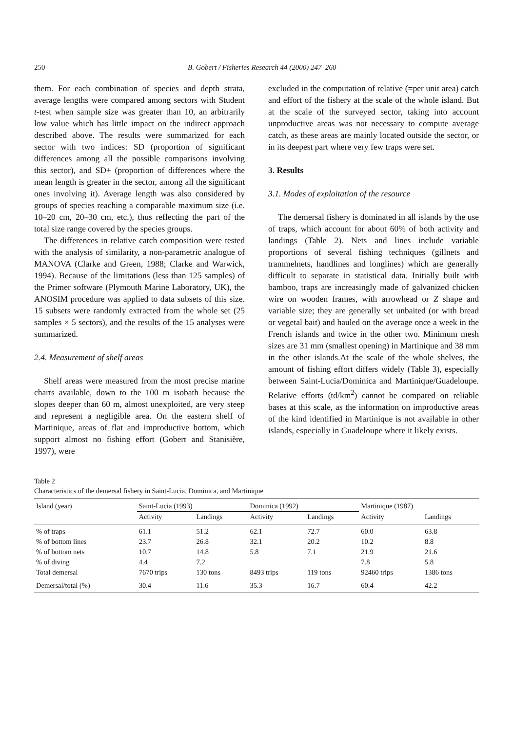250 B. Gobert / Fisheries Research 44 (2000) 247–260
them. For each combination of species and depth strata, average lengths were compared among sectors with Student t-test when sample size was greater than 10, an arbitrarily low value which has little impact on the indirect approach described above. The results were summarized for each sector with two indices: SD (proportion of significant differences among all the possible comparisons involving this sector), and SD+ (proportion of differences where the mean length is greater in the sector, among all the significant ones involving it). Average length was also considered by groups of species reaching a comparable maximum size (i.e. 10–20 cm, 20–30 cm, etc.), thus reflecting the part of the total size range covered by the species groups.
The differences in relative catch composition were tested with the analysis of similarity, a non-parametric analogue of MANOVA (Clarke and Green, 1988; Clarke and Warwick, 1994). Because of the limitations (less than 125 samples) of the Primer software (Plymouth Marine Laboratory, UK), the ANOSIM procedure was applied to data subsets of this size. 15 subsets were randomly extracted from the whole set (25 samples × 5 sectors), and the results of the 15 analyses were summarized.
2.4. Measurement of shelf areas
Shelf areas were measured from the most precise marine charts available, down to the 100 m isobath because the slopes deeper than 60 m, almost unexploited, are very steep and represent a negligible area. On the eastern shelf of Martinique, areas of flat and improductive bottom, which support almost no fishing effort (Gobert and Stanisière, 1997), were
excluded in the computation of relative (=per unit area) catch and effort of the fishery at the scale of the whole island. But at the scale of the surveyed sector, taking into account unproductive areas was not necessary to compute average catch, as these areas are mainly located outside the sector, or in its deepest part where very few traps were set.
3. Results
3.1. Modes of exploitation of the resource
The demersal fishery is dominated in all islands by the use of traps, which account for about 60% of both activity and landings (Table 2). Nets and lines include variable proportions of several fishing techniques (gillnets and trammelnets, handlines and longlines) which are generally difficult to separate in statistical data. Initially built with bamboo, traps are increasingly made of galvanized chicken wire on wooden frames, with arrowhead or Z shape and variable size; they are generally set unbaited (or with bread or vegetal bait) and hauled on the average once a week in the French islands and twice in the other two. Minimum mesh sizes are 31 mm (smallest opening) in Martinique and 38 mm in the other islands.At the scale of the whole shelves, the amount of fishing effort differs widely (Table 3), especially between Saint-Lucia/Dominica and Martinique/Guadeloupe. Relative efforts (td/km<sup>2</sup>) cannot be compared on reliable bases at this scale, as the information on improductive areas of the kind identified in Martinique is not available in other islands, especially in Guadeloupe where it likely exists.
Table 2
Characteristics of the demersal fishery in Saint-Lucia, Dominica, and Martinique
| Island (year) | Saint-Lucia (1993) | | Dominica (1992) | | Martinique (1987) | |
| --- | --- | --- | --- | --- | --- | --- |
| | Activity | Landings | Activity | Landings | Activity | Landings |
| % of traps | 61.1 | 51.2 | 62.1 | 72.7 | 60.0 | 63.8 |
| % of bottom lines | 23.7 | 26.8 | 32.1 | 20.2 | 10.2 | 8.8 |
| % of bottom nets | 10.7 | 14.8 | 5.8 | 7.1 | 21.9 | 21.6 |
| % of diving | 4.4 | 7.2 | | | 7.8 | 5.8 |
| Total demersal | 7670 trips | 130 tons | 8493 trips | 119 tons | 92460 trips | 1386 tons |
| Demersal/total (%) | 30.4 | 11.6 | 35.3 | 16.7 | 60.4 | 42.2 |